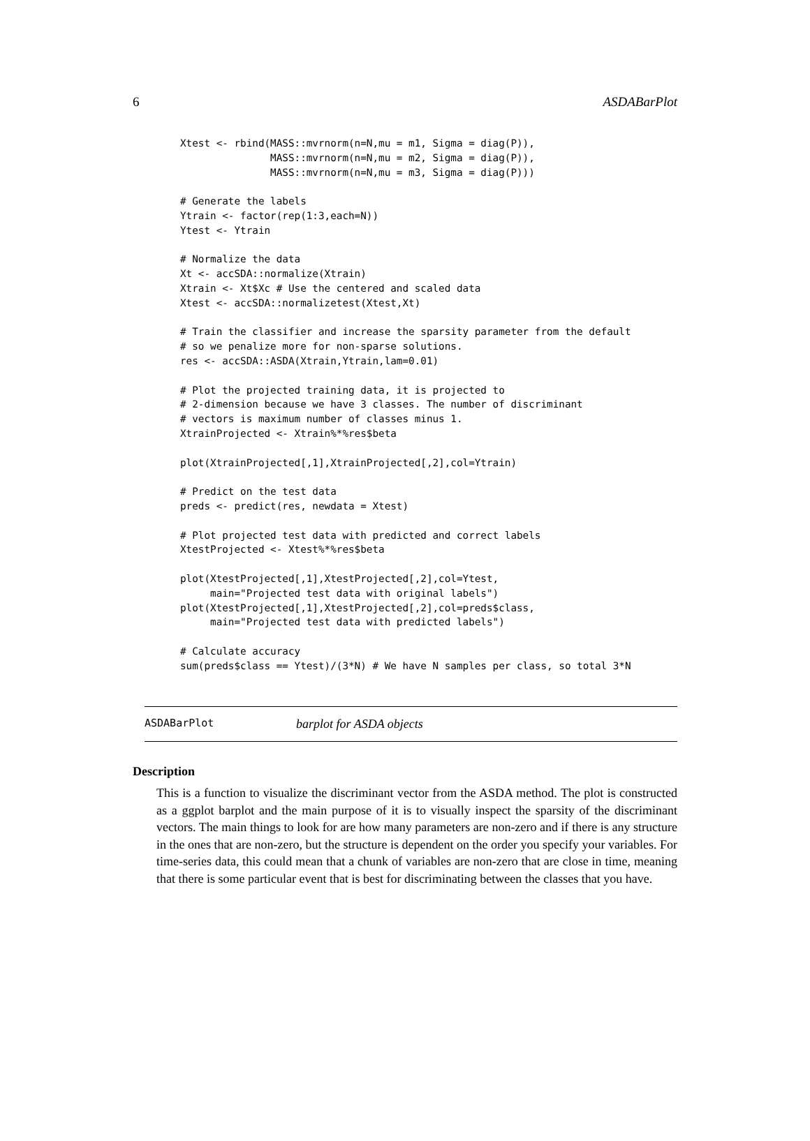6 ASDABarPlot
Xtest <- rbind(MASS::mvrnorm(n=N,mu = m1, Sigma = diag(P)),
               MASS::mvrnorm(n=N,mu = m2, Sigma = diag(P)),
               MASS::mvrnorm(n=N,mu = m3, Sigma = diag(P)))

# Generate the labels
Ytrain <- factor(rep(1:3,each=N))
Ytest <- Ytrain

# Normalize the data
Xt <- accSDA::normalize(Xtrain)
Xtrain <- Xt$Xc # Use the centered and scaled data
Xtest <- accSDA::normalizetest(Xtest,Xt)

# Train the classifier and increase the sparsity parameter from the default
# so we penalize more for non-sparse solutions.
res <- accSDA::ASDA(Xtrain,Ytrain,lam=0.01)

# Plot the projected training data, it is projected to
# 2-dimension because we have 3 classes. The number of discriminant
# vectors is maximum number of classes minus 1.
XtrainProjected <- Xtrain%*%res$beta

plot(XtrainProjected[,1],XtrainProjected[,2],col=Ytrain)

# Predict on the test data
preds <- predict(res, newdata = Xtest)

# Plot projected test data with predicted and correct labels
XtestProjected <- Xtest%*%res$beta

plot(XtestProjected[,1],XtestProjected[,2],col=Ytest,
     main="Projected test data with original labels")
plot(XtestProjected[,1],XtestProjected[,2],col=preds$class,
     main="Projected test data with predicted labels")

# Calculate accuracy
sum(preds$class == Ytest)/(3*N) # We have N samples per class, so total 3*N
ASDABarPlot barplot for ASDA objects
Description
This is a function to visualize the discriminant vector from the ASDA method. The plot is constructed as a ggplot barplot and the main purpose of it is to visually inspect the sparsity of the discriminant vectors. The main things to look for are how many parameters are non-zero and if there is any structure in the ones that are non-zero, but the structure is dependent on the order you specify your variables. For time-series data, this could mean that a chunk of variables are non-zero that are close in time, meaning that there is some particular event that is best for discriminating between the classes that you have.